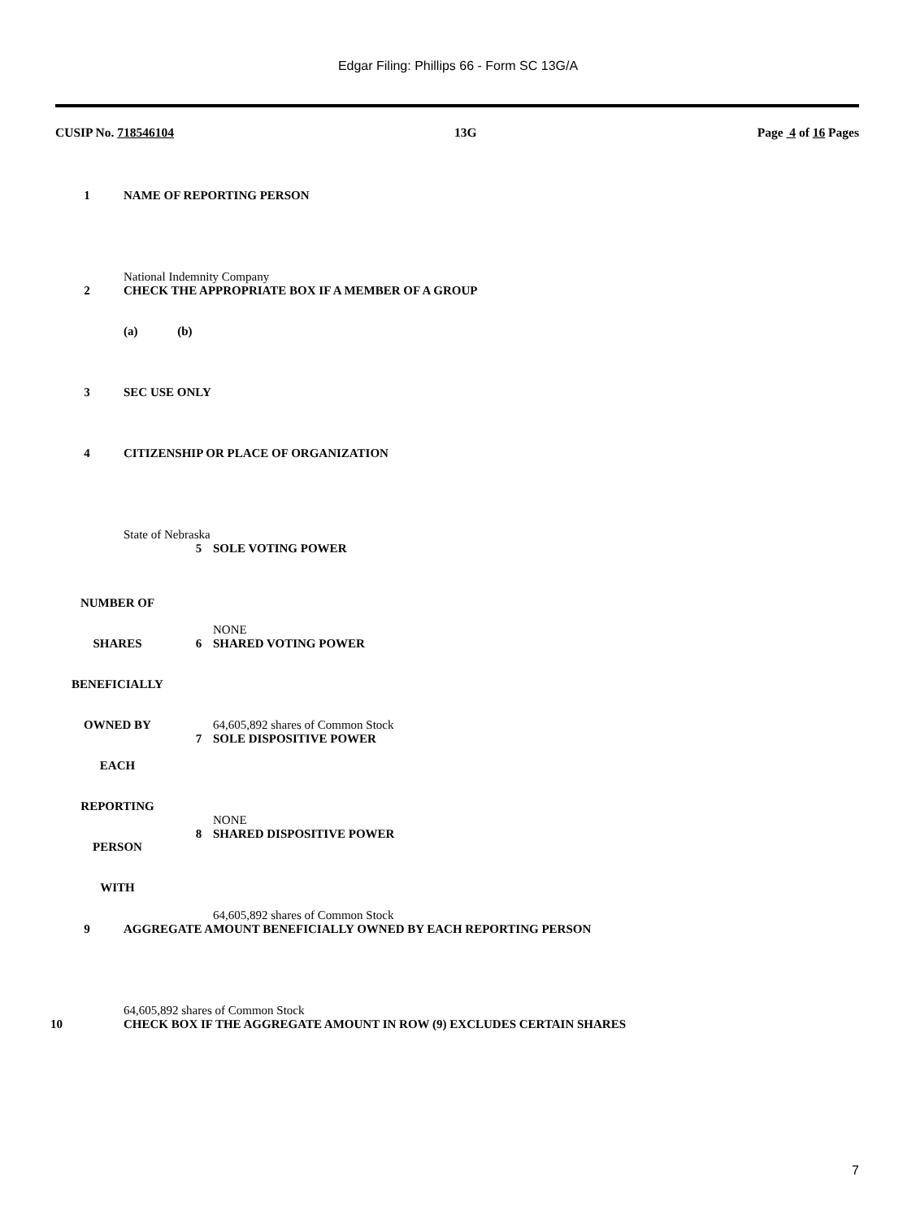Edgar Filing: Phillips 66 - Form SC 13G/A
CUSIP No. 718546104 13G Page 4 of 16 Pages
| 1 | NAME OF REPORTING PERSON |
| | National Indemnity Company |
| 2 | CHECK THE APPROPRIATE BOX IF A MEMBER OF A GROUP |
| | (a) (b) |
| 3 | SEC USE ONLY |
| 4 | CITIZENSHIP OR PLACE OF ORGANIZATION |
| | State of Nebraska |
| NUMBER OF SHARES BENEFICIALLY OWNED BY EACH REPORTING PERSON WITH | 5 | SOLE VOTING POWER |
| | | NONE |
| | 6 | SHARED VOTING POWER |
| | | 64,605,892 shares of Common Stock |
| | 7 | SOLE DISPOSITIVE POWER |
| | | NONE |
| | 8 | SHARED DISPOSITIVE POWER |
| | | 64,605,892 shares of Common Stock |
| 9 | AGGREGATE AMOUNT BENEFICIALLY OWNED BY EACH REPORTING PERSON |
| | 64,605,892 shares of Common Stock |
| 10 | CHECK BOX IF THE AGGREGATE AMOUNT IN ROW (9) EXCLUDES CERTAIN SHARES |
7